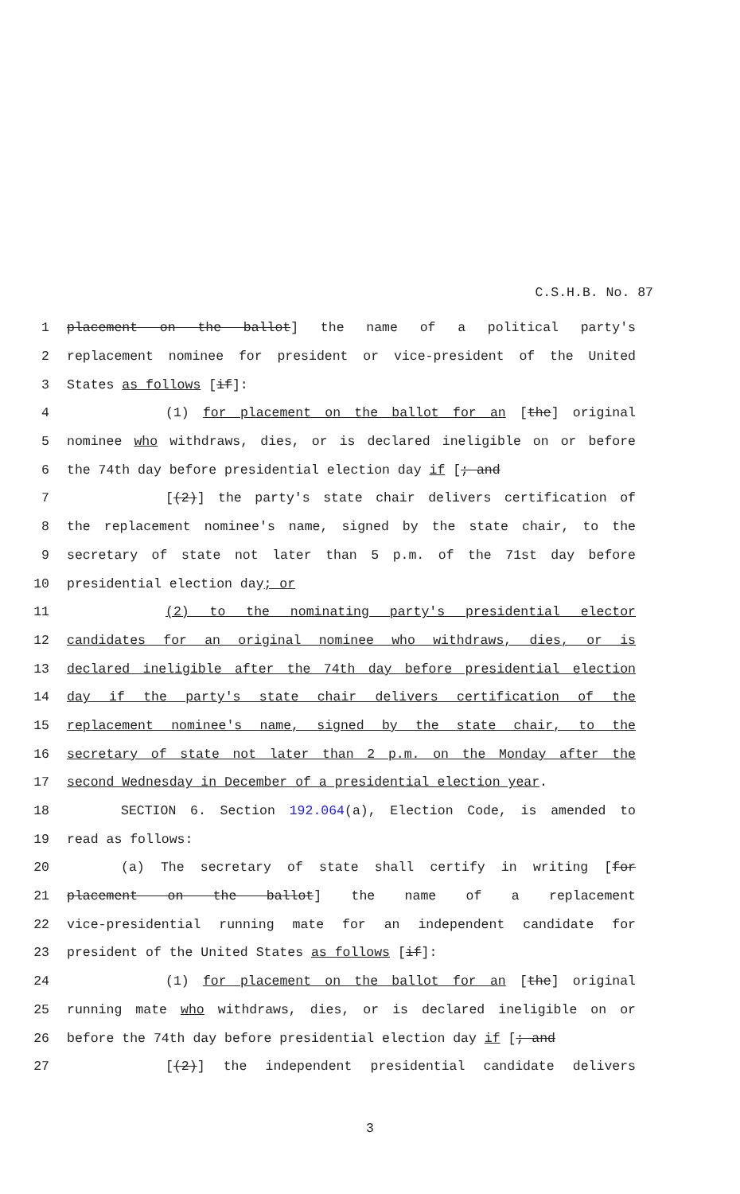C.S.H.B. No. 87
1 placement on the ballot] the name of a political party's
2 replacement nominee for president or vice-president of the United
3 States as follows [if]:
4 (1) for placement on the ballot for an [the] original
5 nominee who withdraws, dies, or is declared ineligible on or before
6 the 74th day before presidential election day if [; and
7 [(2)] the party's state chair delivers certification of
8 the replacement nominee's name, signed by the state chair, to the
9 secretary of state not later than 5 p.m. of the 71st day before
10 presidential election day; or
11 (2) to the nominating party's presidential elector
12 candidates for an original nominee who withdraws, dies, or is
13 declared ineligible after the 74th day before presidential election
14 day if the party's state chair delivers certification of the
15 replacement nominee's name, signed by the state chair, to the
16 secretary of state not later than 2 p.m. on the Monday after the
17 second Wednesday in December of a presidential election year.
18 SECTION 6. Section 192.064(a), Election Code, is amended to
19 read as follows:
20 (a) The secretary of state shall certify in writing [for
21 placement on the ballot] the name of a replacement
22 vice-presidential running mate for an independent candidate for
23 president of the United States as follows [if]:
24 (1) for placement on the ballot for an [the] original
25 running mate who withdraws, dies, or is declared ineligible on or
26 before the 74th day before presidential election day if [; and
27 [(2)] the independent presidential candidate delivers
3